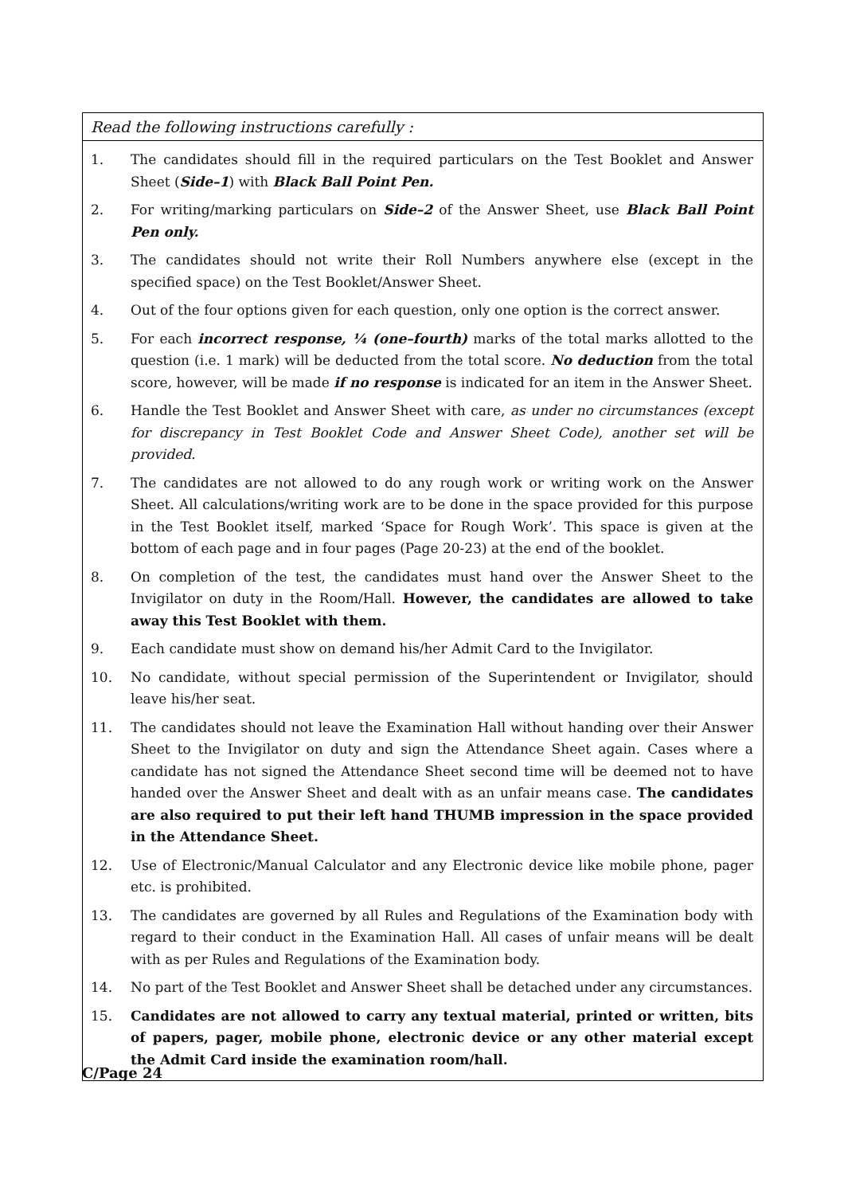Read the following instructions carefully :
1. The candidates should fill in the required particulars on the Test Booklet and Answer Sheet (Side–1) with Black Ball Point Pen.
2. For writing/marking particulars on Side–2 of the Answer Sheet, use Black Ball Point Pen only.
3. The candidates should not write their Roll Numbers anywhere else (except in the specified space) on the Test Booklet/Answer Sheet.
4. Out of the four options given for each question, only one option is the correct answer.
5. For each incorrect response, ¼ (one–fourth) marks of the total marks allotted to the question (i.e. 1 mark) will be deducted from the total score. No deduction from the total score, however, will be made if no response is indicated for an item in the Answer Sheet.
6. Handle the Test Booklet and Answer Sheet with care, as under no circumstances (except for discrepancy in Test Booklet Code and Answer Sheet Code), another set will be provided.
7. The candidates are not allowed to do any rough work or writing work on the Answer Sheet. All calculations/writing work are to be done in the space provided for this purpose in the Test Booklet itself, marked ‘Space for Rough Work’. This space is given at the bottom of each page and in four pages (Page 20-23) at the end of the booklet.
8. On completion of the test, the candidates must hand over the Answer Sheet to the Invigilator on duty in the Room/Hall. However, the candidates are allowed to take away this Test Booklet with them.
9. Each candidate must show on demand his/her Admit Card to the Invigilator.
10. No candidate, without special permission of the Superintendent or Invigilator, should leave his/her seat.
11. The candidates should not leave the Examination Hall without handing over their Answer Sheet to the Invigilator on duty and sign the Attendance Sheet again. Cases where a candidate has not signed the Attendance Sheet second time will be deemed not to have handed over the Answer Sheet and dealt with as an unfair means case. The candidates are also required to put their left hand THUMB impression in the space provided in the Attendance Sheet.
12. Use of Electronic/Manual Calculator and any Electronic device like mobile phone, pager etc. is prohibited.
13. The candidates are governed by all Rules and Regulations of the Examination body with regard to their conduct in the Examination Hall. All cases of unfair means will be dealt with as per Rules and Regulations of the Examination body.
14. No part of the Test Booklet and Answer Sheet shall be detached under any circumstances.
15. Candidates are not allowed to carry any textual material, printed or written, bits of papers, pager, mobile phone, electronic device or any other material except the Admit Card inside the examination room/hall.
C/Page 24